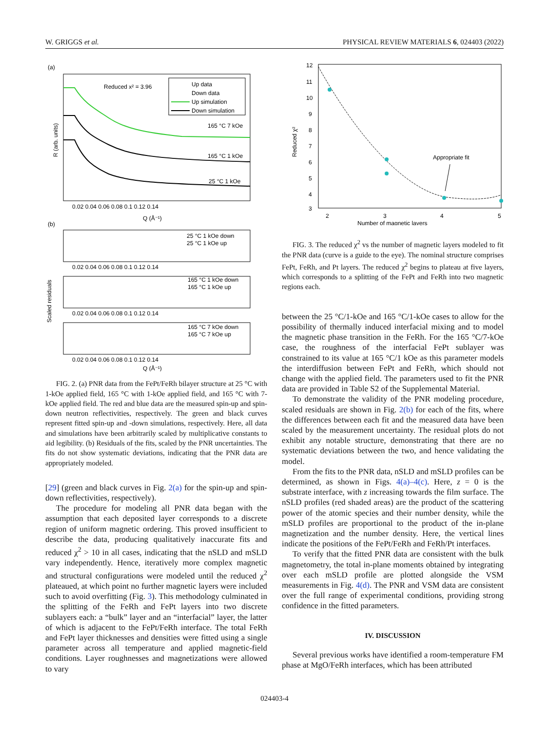W. GRIGGS et al. PHYSICAL REVIEW MATERIALS 6, 024403 (2022)
(a)
Reduced x² = 3.96
Up data
Down data
Up simulation
Down simulation
165 °C 7 kOe
165 °C 1 kOe
25 °C 1 kOe
0.02 0.04 0.06 0.08 0.1 0.12 0.14
Q (Å⁻¹)
R (arb. units)
(b)
25 °C 1 kOe down
25 °C 1 kOe up
0.02 0.04 0.06 0.08 0.1 0.12 0.14
165 °C 1 kOe down
165 °C 1 kOe up
0.02 0.04 0.06 0.08 0.1 0.12 0.14
165 °C 7 kOe down
165 °C 7 kOe up
0.02 0.04 0.06 0.08 0.1 0.12 0.14
Q (Å⁻¹)
Scaled residuals
FIG. 2. (a) PNR data from the FePt/FeRh bilayer structure at 25 °C with 1-kOe applied field, 165 °C with 1-kOe applied field, and 165 °C with 7-kOe applied field. The red and blue data are the measured spin-up and spin-down neutron reflectivities, respectively. The green and black curves represent fitted spin-up and -down simulations, respectively. Here, all data and simulations have been arbitrarily scaled by multiplicative constants to aid legibility. (b) Residuals of the fits, scaled by the PNR uncertainties. The fits do not show systematic deviations, indicating that the PNR data are appropriately modeled.
[29] (green and black curves in Fig. 2(a) for the spin-up and spin-down reflectivities, respectively).
The procedure for modeling all PNR data began with the assumption that each deposited layer corresponds to a discrete region of uniform magnetic ordering. This proved insufficient to describe the data, producing qualitatively inaccurate fits and reduced χ<sup>2</sup> > 10 in all cases, indicating that the nSLD and mSLD vary independently. Hence, iteratively more complex magnetic and structural configurations were modeled until the reduced χ<sup>2</sup> plateaued, at which point no further magnetic layers were included such to avoid overfitting (Fig. 3). This methodology culminated in the splitting of the FeRh and FePt layers into two discrete sublayers each: a “bulk” layer and an “interfacial” layer, the latter of which is adjacent to the FePt/FeRh interface. The total FeRh and FePt layer thicknesses and densities were fitted using a single parameter across all temperature and applied magnetic-field conditions. Layer roughnesses and magnetizations were allowed to vary
12
11
10
9
8
7
6
5
4
3
2
3
4
5
Number of magnetic layers
Reduced χ²
Appropriate fit
FIG. 3. The reduced χ<sup>2</sup> vs the number of magnetic layers modeled to fit the PNR data (curve is a guide to the eye). The nominal structure comprises FePt, FeRh, and Pt layers. The reduced χ<sup>2</sup> begins to plateau at five layers, which corresponds to a splitting of the FePt and FeRh into two magnetic regions each.
between the 25 °C/1-kOe and 165 °C/1-kOe cases to allow for the possibility of thermally induced interfacial mixing and to model the magnetic phase transition in the FeRh. For the 165 °C/7-kOe case, the roughness of the interfacial FePt sublayer was constrained to its value at 165 °C/1 kOe as this parameter models the interdiffusion between FePt and FeRh, which should not change with the applied field. The parameters used to fit the PNR data are provided in Table S2 of the Supplemental Material.
To demonstrate the validity of the PNR modeling procedure, scaled residuals are shown in Fig. 2(b) for each of the fits, where the differences between each fit and the measured data have been scaled by the measurement uncertainty. The residual plots do not exhibit any notable structure, demonstrating that there are no systematic deviations between the two, and hence validating the model.
From the fits to the PNR data, nSLD and mSLD profiles can be determined, as shown in Figs. 4(a)–4(c). Here, z = 0 is the substrate interface, with z increasing towards the film surface. The nSLD profiles (red shaded areas) are the product of the scattering power of the atomic species and their number density, while the mSLD profiles are proportional to the product of the in-plane magnetization and the number density. Here, the vertical lines indicate the positions of the FePt/FeRh and FeRh/Pt interfaces.
To verify that the fitted PNR data are consistent with the bulk magnetometry, the total in-plane moments obtained by integrating over each mSLD profile are plotted alongside the VSM measurements in Fig. 4(d). The PNR and VSM data are consistent over the full range of experimental conditions, providing strong confidence in the fitted parameters.
IV. DISCUSSION
Several previous works have identified a room-temperature FM phase at MgO/FeRh interfaces, which has been attributed
024403-4